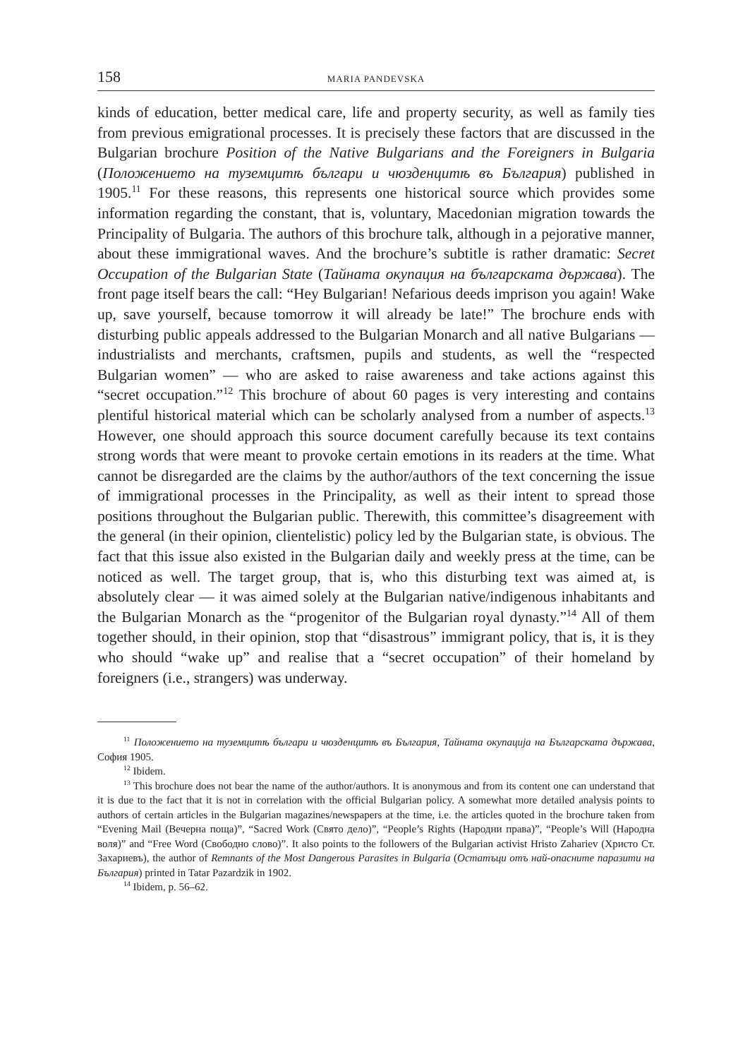158 MARIA PANDEVSKA
kinds of education, better medical care, life and property security, as well as family ties from previous emigrational processes. It is precisely these factors that are discussed in the Bulgarian brochure Position of the Native Bulgarians and the Foreigners in Bulgaria (Положението на туземцитѣ българи и чюзденцитѣ въ България) published in 1905.<sup>11</sup> For these reasons, this represents one historical source which provides some information regarding the constant, that is, voluntary, Macedonian migration towards the Principality of Bulgaria. The authors of this brochure talk, although in a pejorative manner, about these immigrational waves. And the brochure’s subtitle is rather dramatic: Secret Occupation of the Bulgarian State (Тайната окупация на българската държава). The front page itself bears the call: “Hey Bulgarian! Nefarious deeds imprison you again! Wake up, save yourself, because tomorrow it will already be late!” The brochure ends with disturbing public appeals addressed to the Bulgarian Monarch and all native Bulgarians — industrialists and merchants, craftsmen, pupils and students, as well the “respected Bulgarian women” — who are asked to raise awareness and take actions against this “secret occupation.”<sup>12</sup> This brochure of about 60 pages is very interesting and contains plentiful historical material which can be scholarly analysed from a number of aspects.<sup>13</sup> However, one should approach this source document carefully because its text contains strong words that were meant to provoke certain emotions in its readers at the time. What cannot be disregarded are the claims by the author/authors of the text concerning the issue of immigrational processes in the Principality, as well as their intent to spread those positions throughout the Bulgarian public. Therewith, this committee’s disagreement with the general (in their opinion, clientelistic) policy led by the Bulgarian state, is obvious. The fact that this issue also existed in the Bulgarian daily and weekly press at the time, can be noticed as well. The target group, that is, who this disturbing text was aimed at, is absolutely clear — it was aimed solely at the Bulgarian native/indigenous inhabitants and the Bulgarian Monarch as the “progenitor of the Bulgarian royal dynasty.”<sup>14</sup> All of them together should, in their opinion, stop that “disastrous” immigrant policy, that is, it is they who should “wake up” and realise that a “secret occupation” of their homeland by foreigners (i.e., strangers) was underway.
<sup>11</sup> Положението на туземцитѣ българи и чюзденцитѣ въ България, Тайната окупација на Българската държава, София 1905.
<sup>12</sup> Ibidem.
<sup>13</sup> This brochure does not bear the name of the author/authors. It is anonymous and from its content one can understand that it is due to the fact that it is not in correlation with the official Bulgarian policy. A somewhat more detailed analysis points to authors of certain articles in the Bulgarian magazines/newspapers at the time, i.e. the articles quoted in the brochure taken from “Evening Mail (Вечерна поща)”, “Sacred Work (Свято дело)”, “People’s Rights (Народни права)”, “People’s Will (Народна воля)” and “Free Word (Свободно слово)”. It also points to the followers of the Bulgarian activist Hristo Zahariev (Христо Ст. Захариевъ), the author of Remnants of the Most Dangerous Parasites in Bulgaria (Остатъци отъ най-опасните паразити на България) printed in Tatar Pazardzik in 1902.
<sup>14</sup> Ibidem, p. 56–62.